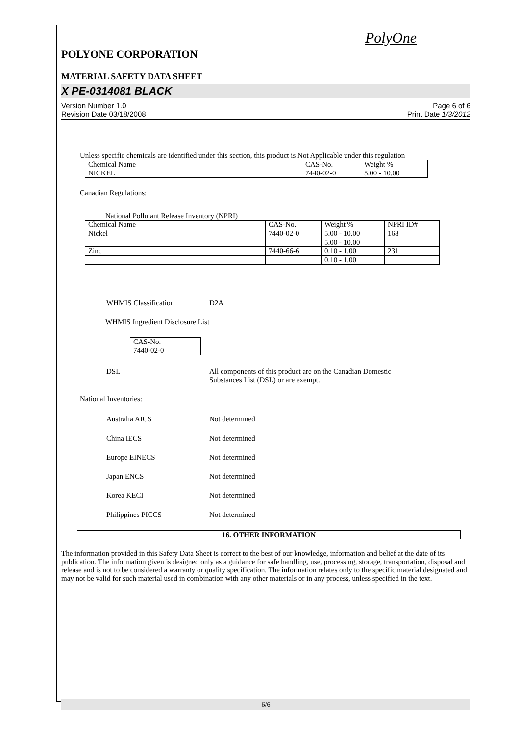PolyOne
POLYONE CORPORATION
MATERIAL SAFETY DATA SHEET
X PE-0314081 BLACK
Version Number 1.0
Revision Date 03/18/2008
Page 6 of 6
Print Date 1/3/2012
Unless specific chemicals are identified under this section, this product is Not Applicable under this regulation
| Chemical Name | CAS-No. | Weight % |
| NICKEL | 7440-02-0 | 5.00 - 10.00 |
Canadian Regulations:
National Pollutant Release Inventory (NPRI)
| Chemical Name | CAS-No. | Weight % | NPRI ID# |
| Nickel | 7440-02-0 | 5.00 - 10.00 | 168 |
| | | 5.00 - 10.00 | |
| Zinc | 7440-66-6 | 0.10 - 1.00 | 231 |
| | | 0.10 - 1.00 | |
WHMIS Classification: D2A
WHMIS Ingredient Disclosure List
| CAS-No. |
| 7440-02-0 |
DSL: All components of this product are on the Canadian Domestic
Substances List (DSL) or are exempt.
National Inventories:
Australia AICS: Not determined
China IECS: Not determined
Europe EINECS: Not determined
Japan ENCS: Not determined
Korea KECI: Not determined
Philippines PICCS: Not determined
16. OTHER INFORMATION
The information provided in this Safety Data Sheet is correct to the best of our knowledge, information and belief at the date of its publication. The information given is designed only as a guidance for safe handling, use, processing, storage, transportation, disposal and release and is not to be considered a warranty or quality specification. The information relates only to the specific material designated and may not be valid for such material used in combination with any other materials or in any process, unless specified in the text.
6/6